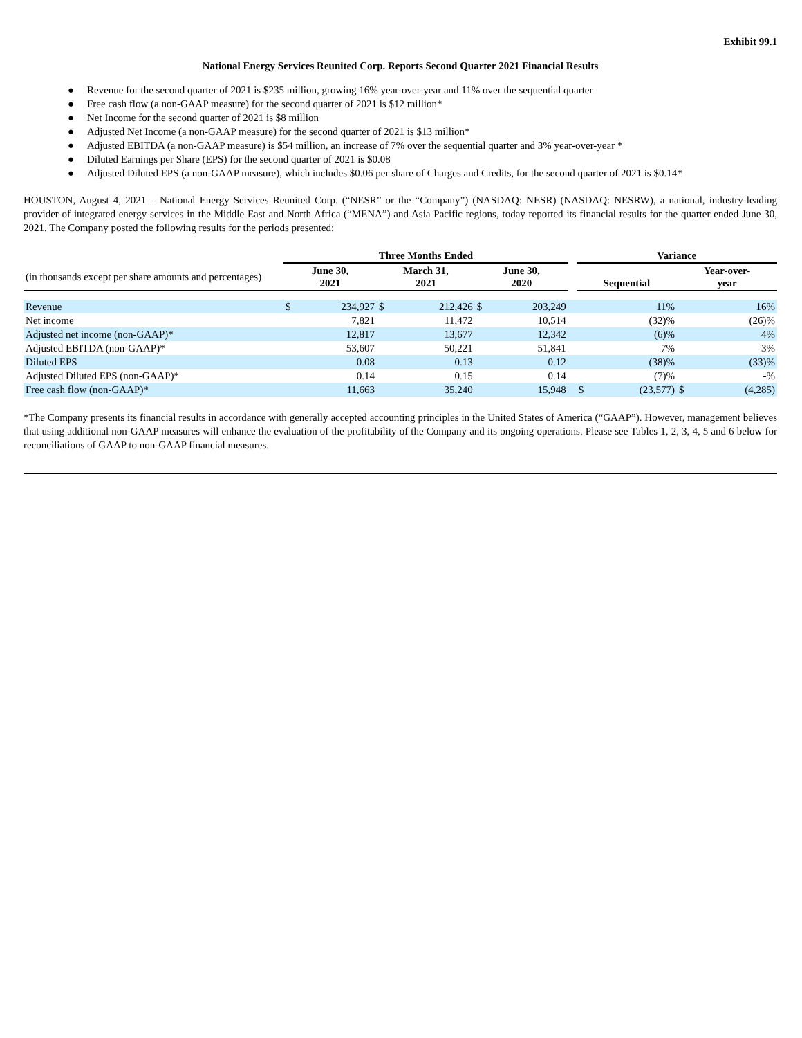Exhibit 99.1
National Energy Services Reunited Corp. Reports Second Quarter 2021 Financial Results
● Revenue for the second quarter of 2021 is $235 million, growing 16% year-over-year and 11% over the sequential quarter
● Free cash flow (a non-GAAP measure) for the second quarter of 2021 is $12 million*
● Net Income for the second quarter of 2021 is $8 million
● Adjusted Net Income (a non-GAAP measure) for the second quarter of 2021 is $13 million*
● Adjusted EBITDA (a non-GAAP measure) is $54 million, an increase of 7% over the sequential quarter and 3% year-over-year *
● Diluted Earnings per Share (EPS) for the second quarter of 2021 is $0.08
● Adjusted Diluted EPS (a non-GAAP measure), which includes $0.06 per share of Charges and Credits, for the second quarter of 2021 is $0.14*
HOUSTON, August 4, 2021 – National Energy Services Reunited Corp. (“NESR” or the “Company”) (NASDAQ: NESR) (NASDAQ: NESRW), a national, industry-leading provider of integrated energy services in the Middle East and North Africa (“MENA”) and Asia Pacific regions, today reported its financial results for the quarter ended June 30, 2021. The Company posted the following results for the periods presented:
| | Three Months Ended | | | | | | | Variance | | | |
| (in thousands except per share amounts and percentages) | June 30, 2021 | | March 31, 2021 | | June 30, 2020 | | | Sequential | | Year-over- year | |
| Revenue | $ | 234,927 | $ | 212,426 | $ | 203,249 | | | 11% | | 16% |
| Net income | | 7,821 | | 11,472 | | 10,514 | | | (32)% | | (26)% |
| Adjusted net income (non-GAAP)* | | 12,817 | | 13,677 | | 12,342 | | | (6)% | | 4% |
| Adjusted EBITDA (non-GAAP)* | | 53,607 | | 50,221 | | 51,841 | | | 7% | | 3% |
| Diluted EPS | | 0.08 | | 0.13 | | 0.12 | | | (38)% | | (33)% |
| Adjusted Diluted EPS (non-GAAP)* | | 0.14 | | 0.15 | | 0.14 | | | (7)% | | -% |
| Free cash flow (non-GAAP)* | | 11,663 | | 35,240 | | 15,948 | | $ | (23,577) | $ | (4,285) |
*The Company presents its financial results in accordance with generally accepted accounting principles in the United States of America (“GAAP”). However, management believes that using additional non-GAAP measures will enhance the evaluation of the profitability of the Company and its ongoing operations. Please see Tables 1, 2, 3, 4, 5 and 6 below for reconciliations of GAAP to non-GAAP financial measures.